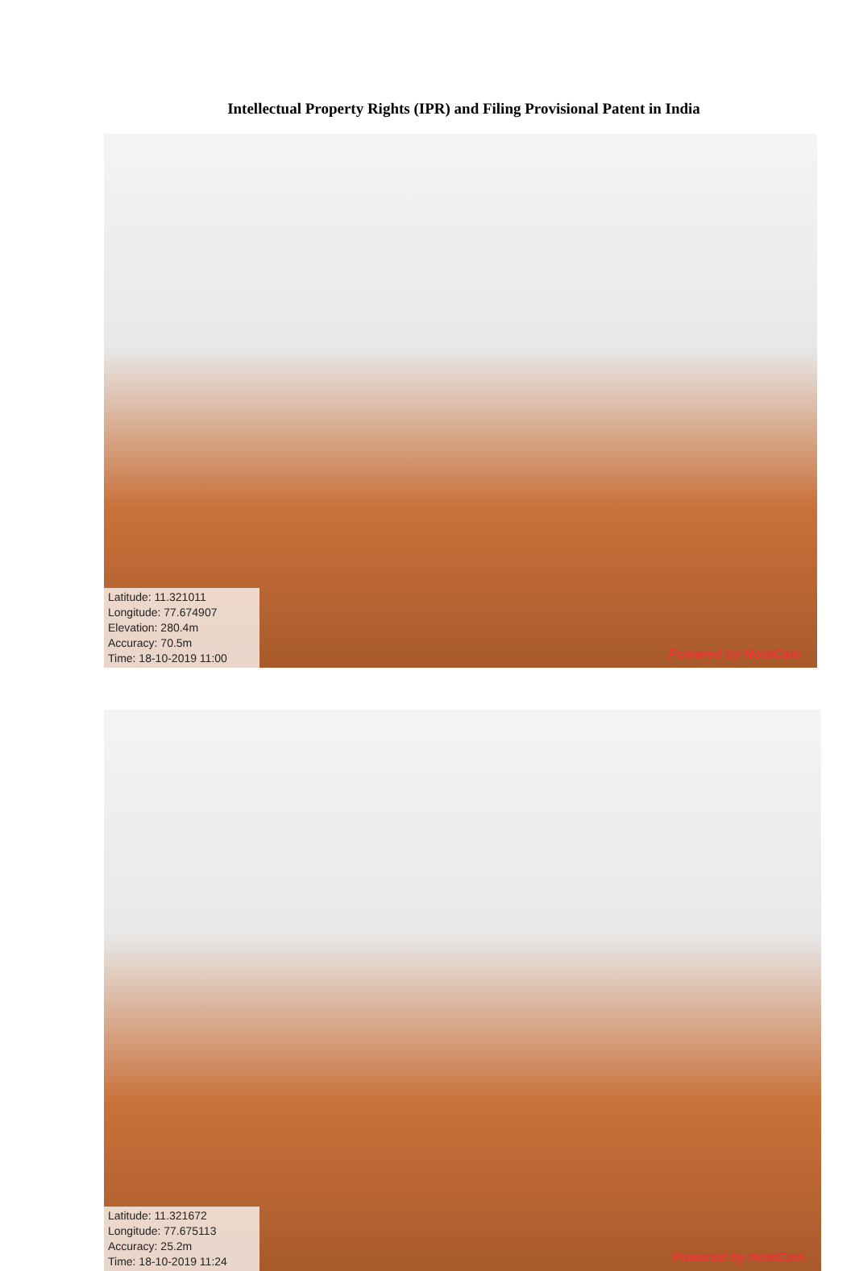Intellectual Property Rights (IPR) and Filing Provisional Patent in India
Latitude: 11.321011
Longitude: 77.674907
Elevation: 280.4m
Accuracy: 70.5m
Time: 18-10-2019 11:00
Powered by NoteCam
Latitude: 11.321672
Longitude: 77.675113
Accuracy: 25.2m
Time: 18-10-2019 11:24
Powered by NoteCam